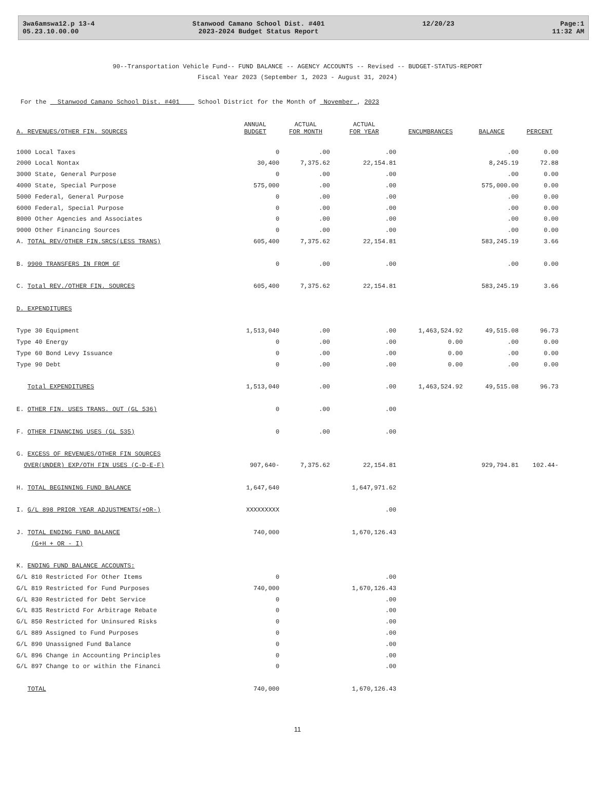3wa6amswa12.p 13-4
05.23.10.00.00
Stanwood Camano School Dist. #401
2023-2024 Budget Status Report
12/20/23 Page:1
11:32 AM
90--Transportation Vehicle Fund-- FUND BALANCE -- AGENCY ACCOUNTS -- Revised -- BUDGET-STATUS-REPORT
Fiscal Year 2023 (September 1, 2023 - August 31, 2024)
For the Stanwood Camano School Dist. #401 School District for the Month of November , 2023
| A. REVENUES/OTHER FIN. SOURCES | ANNUAL BUDGET | ACTUAL FOR MONTH | ACTUAL FOR YEAR | ENCUMBRANCES | BALANCE | PERCENT |
| --- | --- | --- | --- | --- | --- | --- |
| 1000 Local Taxes | 0 | .00 | .00 | | .00 | 0.00 |
| 2000 Local Nontax | 30,400 | 7,375.62 | 22,154.81 | | 8,245.19 | 72.88 |
| 3000 State, General Purpose | 0 | .00 | .00 | | .00 | 0.00 |
| 4000 State, Special Purpose | 575,000 | .00 | .00 | | 575,000.00 | 0.00 |
| 5000 Federal, General Purpose | 0 | .00 | .00 | | .00 | 0.00 |
| 6000 Federal, Special Purpose | 0 | .00 | .00 | | .00 | 0.00 |
| 8000 Other Agencies and Associates | 0 | .00 | .00 | | .00 | 0.00 |
| 9000 Other Financing Sources | 0 | .00 | .00 | | .00 | 0.00 |
| A. TOTAL REV/OTHER FIN.SRCS(LESS TRANS) | 605,400 | 7,375.62 | 22,154.81 | | 583,245.19 | 3.66 |
| B. 9900 TRANSFERS IN FROM GF | 0 | .00 | .00 | | .00 | 0.00 |
| C. Total REV./OTHER FIN. SOURCES | 605,400 | 7,375.62 | 22,154.81 | | 583,245.19 | 3.66 |
| D. EXPENDITURES | | | | | | |
| Type 30 Equipment | 1,513,040 | .00 | .00 | 1,463,524.92 | 49,515.08 | 96.73 |
| Type 40 Energy | 0 | .00 | .00 | 0.00 | .00 | 0.00 |
| Type 60 Bond Levy Issuance | 0 | .00 | .00 | 0.00 | .00 | 0.00 |
| Type 90 Debt | 0 | .00 | .00 | 0.00 | .00 | 0.00 |
| Total EXPENDITURES | 1,513,040 | .00 | .00 | 1,463,524.92 | 49,515.08 | 96.73 |
| E. OTHER FIN. USES TRANS. OUT (GL 536) | 0 | .00 | .00 | | | |
| F. OTHER FINANCING USES (GL 535) | 0 | .00 | .00 | | | |
| G. EXCESS OF REVENUES/OTHER FIN SOURCES | | | | | | |
| OVER(UNDER) EXP/OTH FIN USES (C-D-E-F) | 907,640- | 7,375.62 | 22,154.81 | | 929,794.81 | 102.44- |
| H. TOTAL BEGINNING FUND BALANCE | 1,647,640 | | 1,647,971.62 | | | |
| I. G/L 898 PRIOR YEAR ADJUSTMENTS(+OR-) | XXXXXXXXX | | .00 | | | |
| J. TOTAL ENDING FUND BALANCE | 740,000 | | 1,670,126.43 | | | |
| (G+H + OR - I) | | | | | | |
| K. ENDING FUND BALANCE ACCOUNTS: | | | | | | |
| G/L 810 Restricted For Other Items | 0 | | .00 | | | |
| G/L 819 Restricted for Fund Purposes | 740,000 | | 1,670,126.43 | | | |
| G/L 830 Restricted for Debt Service | 0 | | .00 | | | |
| G/L 835 Restrictd For Arbitrage Rebate | 0 | | .00 | | | |
| G/L 850 Restricted for Uninsured Risks | 0 | | .00 | | | |
| G/L 889 Assigned to Fund Purposes | 0 | | .00 | | | |
| G/L 890 Unassigned Fund Balance | 0 | | .00 | | | |
| G/L 896 Change in Accounting Principles | 0 | | .00 | | | |
| G/L 897 Change to or within the Financi | 0 | | .00 | | | |
| TOTAL | 740,000 | | 1,670,126.43 | | | |
11